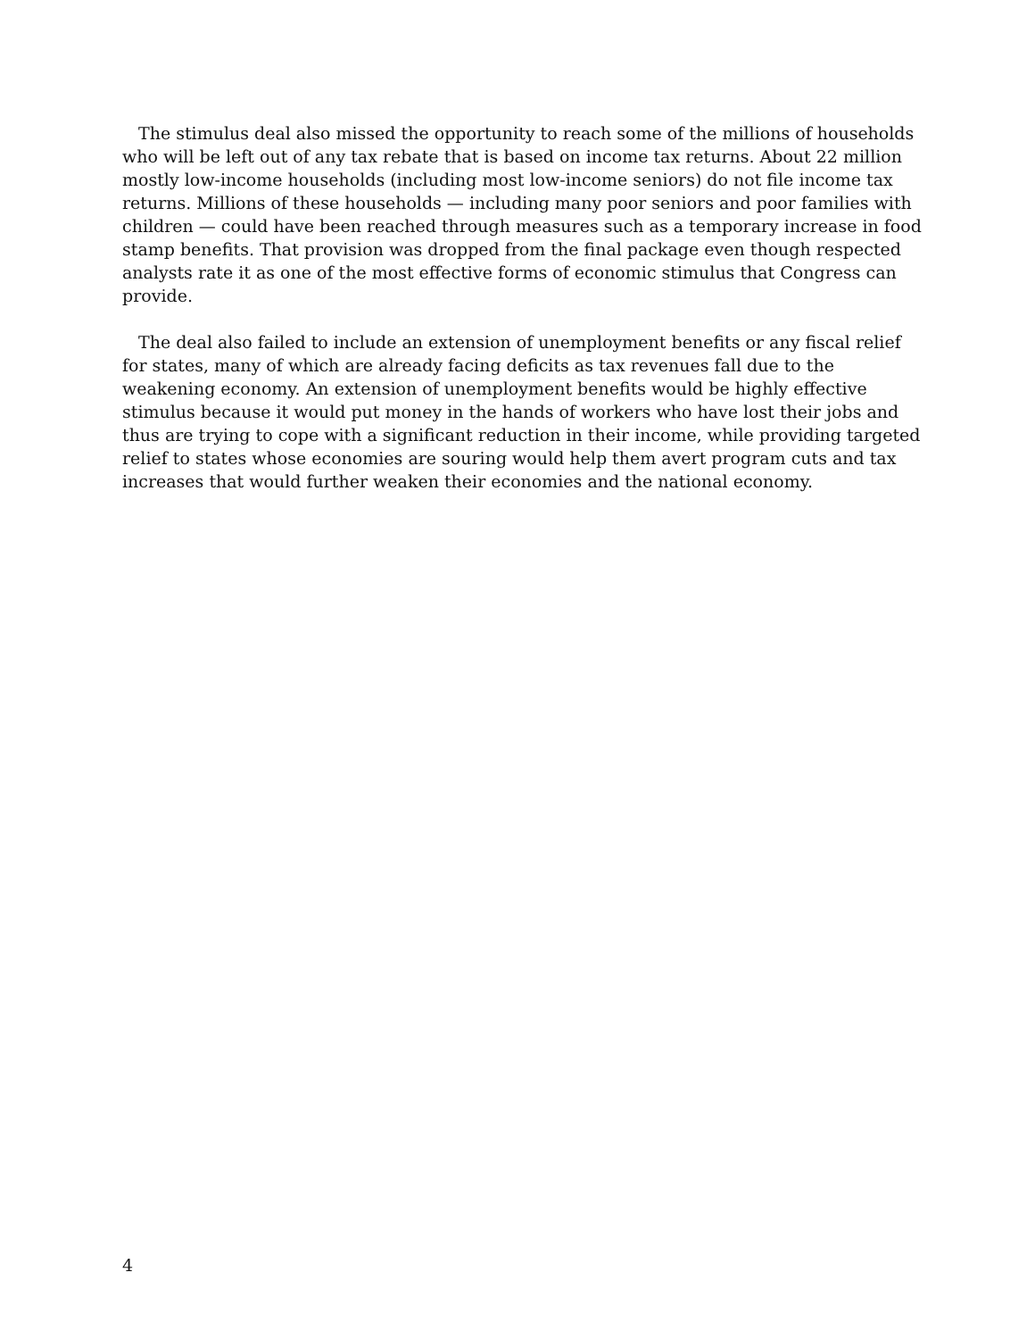The stimulus deal also missed the opportunity to reach some of the millions of households who will be left out of any tax rebate that is based on income tax returns. About 22 million mostly low-income households (including most low-income seniors) do not file income tax returns. Millions of these households — including many poor seniors and poor families with children — could have been reached through measures such as a temporary increase in food stamp benefits. That provision was dropped from the final package even though respected analysts rate it as one of the most effective forms of economic stimulus that Congress can provide.
The deal also failed to include an extension of unemployment benefits or any fiscal relief for states, many of which are already facing deficits as tax revenues fall due to the weakening economy. An extension of unemployment benefits would be highly effective stimulus because it would put money in the hands of workers who have lost their jobs and thus are trying to cope with a significant reduction in their income, while providing targeted relief to states whose economies are souring would help them avert program cuts and tax increases that would further weaken their economies and the national economy.
4